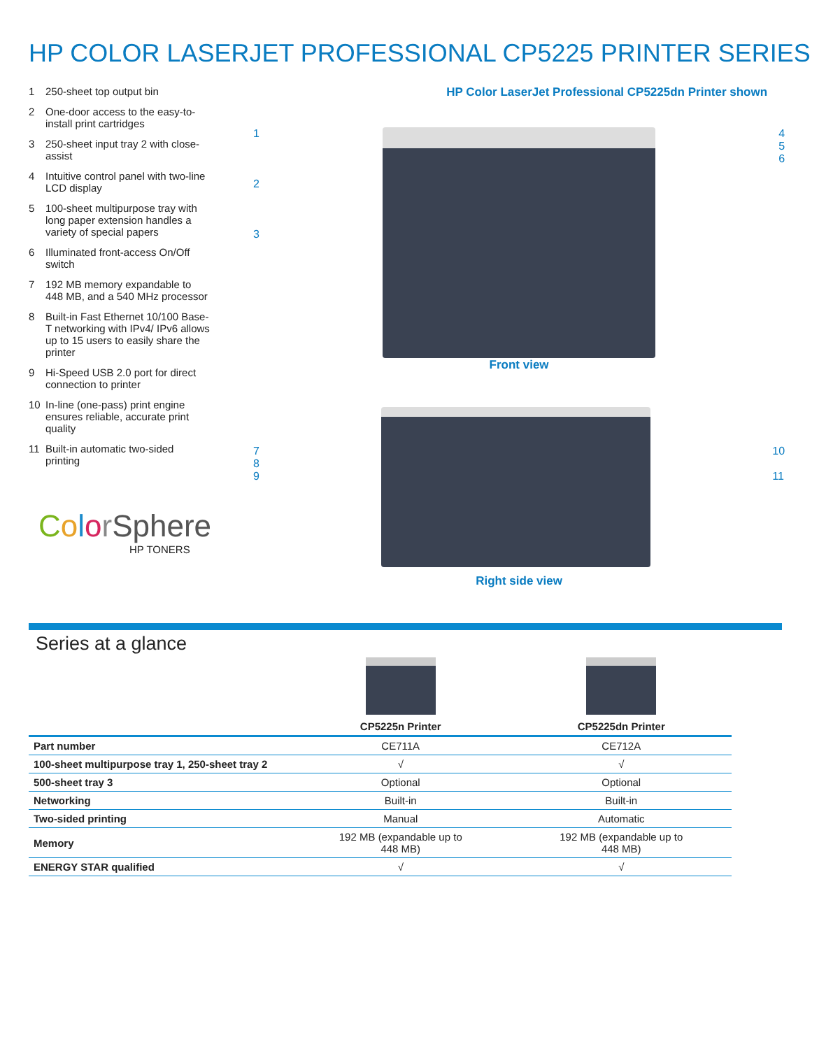HP COLOR LASERJET PROFESSIONAL CP5225 PRINTER SERIES
1 250-sheet top output bin
2 One-door access to the easy-to-install print cartridges
3 250-sheet input tray 2 with close-assist
4 Intuitive control panel with two-line LCD display
5 100-sheet multipurpose tray with long paper extension handles a variety of special papers
6 Illuminated front-access On/Off switch
7 192 MB memory expandable to 448 MB, and a 540 MHz processor
8 Built-in Fast Ethernet 10/100 Base-T networking with IPv4/ IPv6 allows up to 15 users to easily share the printer
9 Hi-Speed USB 2.0 port for direct connection to printer
10 In-line (one-pass) print engine ensures reliable, accurate print quality
11 Built-in automatic two-sided printing
ColorSphere
HP TONERS
HP Color LaserJet Professional CP5225dn Printer shown
1
2
3
4
5
6
Front view
7
8
9
10
11
Right side view
Series at a glance
| | CP5225n Printer | CP5225dn Printer |
| --- | --- | --- |
| Part number | CE711A | CE712A |
| 100-sheet multipurpose tray 1, 250-sheet tray 2 | √ | √ |
| 500-sheet tray 3 | Optional | Optional |
| Networking | Built-in | Built-in |
| Two-sided printing | Manual | Automatic |
| Memory | 192 MB (expandable up to 448 MB) | 192 MB (expandable up to 448 MB) |
| ENERGY STAR qualified | √ | √ |